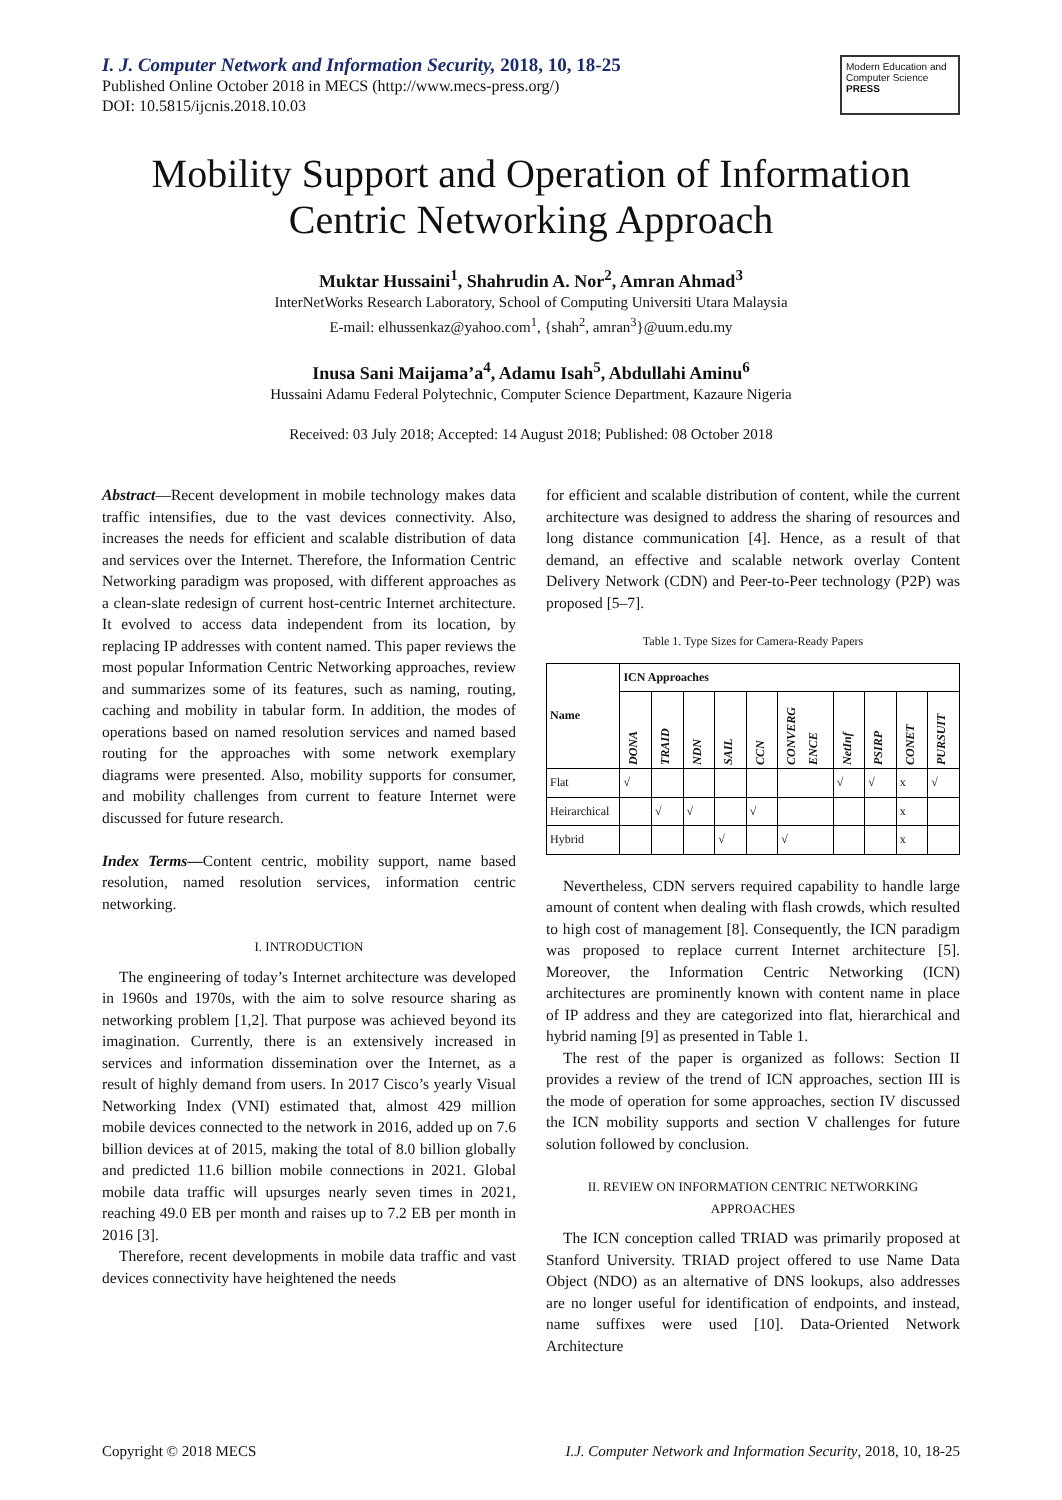I. J. Computer Network and Information Security, 2018, 10, 18-25
Published Online October 2018 in MECS (http://www.mecs-press.org/)
DOI: 10.5815/ijcnis.2018.10.03
Modern Education and Computer Science PRESS
Mobility Support and Operation of Information Centric Networking Approach
Muktar Hussaini<sup>1</sup>, Shahrudin A. Nor<sup>2</sup>, Amran Ahmad<sup>3</sup>
InterNetWorks Research Laboratory, School of Computing Universiti Utara Malaysia
E-mail: elhussenkaz@yahoo.com<sup>1</sup>, {shah<sup>2</sup>, amran<sup>3</sup>}@uum.edu.my
Inusa Sani Maijama’a<sup>4</sup>, Adamu Isah<sup>5</sup>, Abdullahi Aminu<sup>6</sup>
Hussaini Adamu Federal Polytechnic, Computer Science Department, Kazaure Nigeria
Received: 03 July 2018; Accepted: 14 August 2018; Published: 08 October 2018
Abstract—Recent development in mobile technology makes data traffic intensifies, due to the vast devices connectivity. Also, increases the needs for efficient and scalable distribution of data and services over the Internet. Therefore, the Information Centric Networking paradigm was proposed, with different approaches as a clean-slate redesign of current host-centric Internet architecture. It evolved to access data independent from its location, by replacing IP addresses with content named. This paper reviews the most popular Information Centric Networking approaches, review and summarizes some of its features, such as naming, routing, caching and mobility in tabular form. In addition, the modes of operations based on named resolution services and named based routing for the approaches with some network exemplary diagrams were presented. Also, mobility supports for consumer, and mobility challenges from current to feature Internet were discussed for future research.
Index Terms—Content centric, mobility support, name based resolution, named resolution services, information centric networking.
I. INTRODUCTION
The engineering of today’s Internet architecture was developed in 1960s and 1970s, with the aim to solve resource sharing as networking problem [1,2]. That purpose was achieved beyond its imagination. Currently, there is an extensively increased in services and information dissemination over the Internet, as a result of highly demand from users. In 2017 Cisco’s yearly Visual Networking Index (VNI) estimated that, almost 429 million mobile devices connected to the network in 2016, added up on 7.6 billion devices at of 2015, making the total of 8.0 billion globally and predicted 11.6 billion mobile connections in 2021. Global mobile data traffic will upsurges nearly seven times in 2021, reaching 49.0 EB per month and raises up to 7.2 EB per month in 2016 [3].
Therefore, recent developments in mobile data traffic and vast devices connectivity have heightened the needs
for efficient and scalable distribution of content, while the current architecture was designed to address the sharing of resources and long distance communication [4]. Hence, as a result of that demand, an effective and scalable network overlay Content Delivery Network (CDN) and Peer-to-Peer technology (P2P) was proposed [5–7].
Table 1. Type Sizes for Camera-Ready Papers
| Name | ICN Approaches | | | | | | | | | |
| --- | --- | --- | --- | --- | --- | --- | --- | --- | --- | --- |
| | DONA | TRAID | NDN | SAIL | CCN | CONVERG ENCE | NetInf | PSIRP | CONET | PURSUIT |
| Flat | √ | | | | | | √ | √ | x | √ |
| Heirarchical | | √ | √ | | √ | | | | x | |
| Hybrid | | | | √ | | √ | | | x | |
Nevertheless, CDN servers required capability to handle large amount of content when dealing with flash crowds, which resulted to high cost of management [8]. Consequently, the ICN paradigm was proposed to replace current Internet architecture [5]. Moreover, the Information Centric Networking (ICN) architectures are prominently known with content name in place of IP address and they are categorized into flat, hierarchical and hybrid naming [9] as presented in Table 1.
The rest of the paper is organized as follows: Section II provides a review of the trend of ICN approaches, section III is the mode of operation for some approaches, section IV discussed the ICN mobility supports and section V challenges for future solution followed by conclusion.
II. REVIEW ON INFORMATION CENTRIC NETWORKING APPROACHES
The ICN conception called TRIAD was primarily proposed at Stanford University. TRIAD project offered to use Name Data Object (NDO) as an alternative of DNS lookups, also addresses are no longer useful for identification of endpoints, and instead, name suffixes were used [10]. Data-Oriented Network Architecture
Copyright © 2018 MECS I.J. Computer Network and Information Security, 2018, 10, 18-25